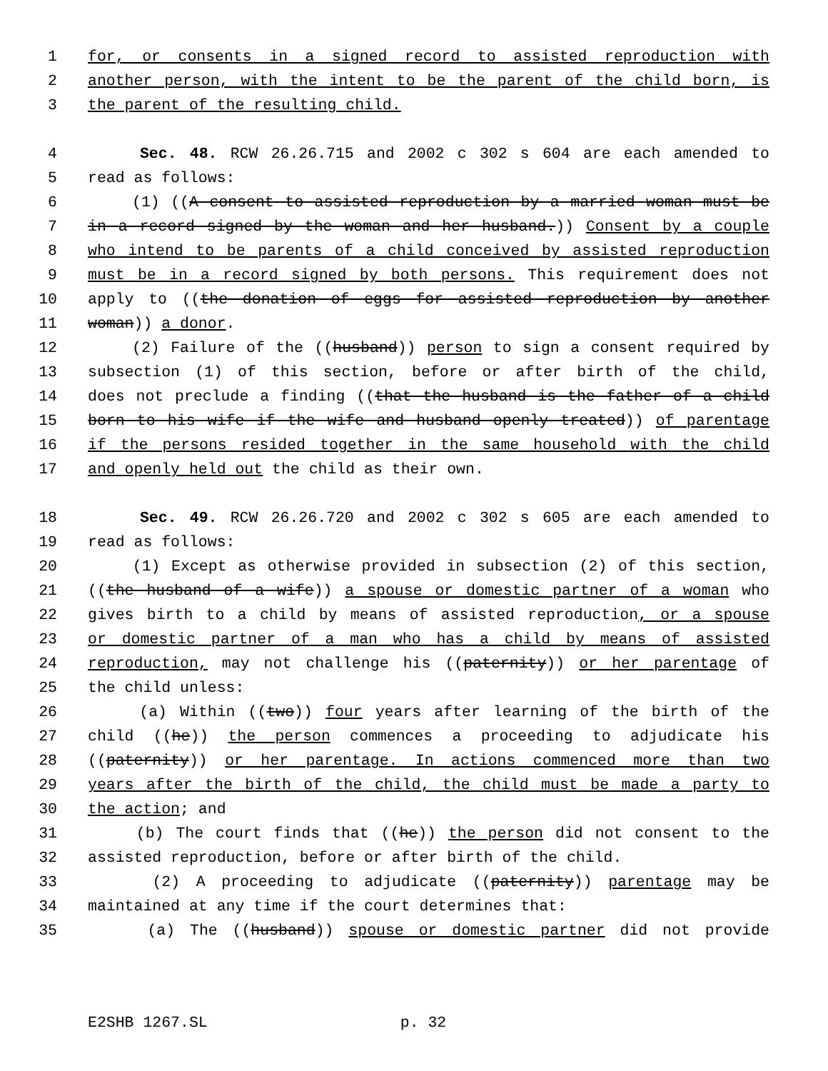1 for, or consents in a signed record to assisted reproduction with
2 another person, with the intent to be the parent of the child born, is
3 the parent of the resulting child.
4 Sec. 48. RCW 26.26.715 and 2002 c 302 s 604 are each amended to
5 read as follows:
6 (1) ((A consent to assisted reproduction by a married woman must be
7 in a record signed by the woman and her husband.)) Consent by a couple
8 who intend to be parents of a child conceived by assisted reproduction
9 must be in a record signed by both persons. This requirement does not
10 apply to ((the donation of eggs for assisted reproduction by another
11 woman)) a donor.
12 (2) Failure of the ((husband)) person to sign a consent required by
13 subsection (1) of this section, before or after birth of the child,
14 does not preclude a finding ((that the husband is the father of a child
15 born to his wife if the wife and husband openly treated)) of parentage
16 if the persons resided together in the same household with the child
17 and openly held out the child as their own.
18 Sec. 49. RCW 26.26.720 and 2002 c 302 s 605 are each amended to
19 read as follows:
20 (1) Except as otherwise provided in subsection (2) of this section,
21 ((the husband of a wife)) a spouse or domestic partner of a woman who
22 gives birth to a child by means of assisted reproduction, or a spouse
23 or domestic partner of a man who has a child by means of assisted
24 reproduction, may not challenge his ((paternity)) or her parentage of
25 the child unless:
26 (a) Within ((two)) four years after learning of the birth of the
27 child ((he)) the person commences a proceeding to adjudicate his
28 ((paternity)) or her parentage. In actions commenced more than two
29 years after the birth of the child, the child must be made a party to
30 the action; and
31 (b) The court finds that ((he)) the person did not consent to the
32 assisted reproduction, before or after birth of the child.
33 (2) A proceeding to adjudicate ((paternity)) parentage may be
34 maintained at any time if the court determines that:
35 (a) The ((husband)) spouse or domestic partner did not provide
E2SHB 1267.SL p. 32